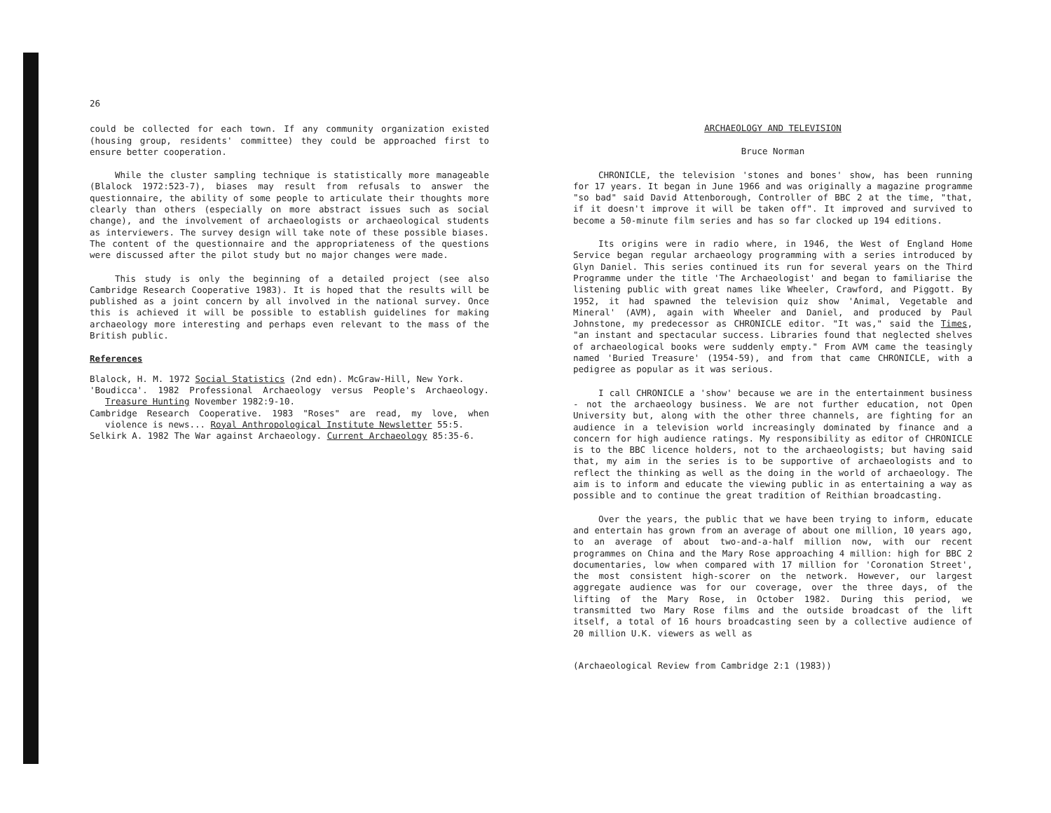26
could be collected for each town. If any community organization existed (housing group, residents' committee) they could be approached first to ensure better cooperation.
While the cluster sampling technique is statistically more manageable (Blalock 1972:523-7), biases may result from refusals to answer the questionnaire, the ability of some people to articulate their thoughts more clearly than others (especially on more abstract issues such as social change), and the involvement of archaeologists or archaeological students as interviewers. The survey design will take note of these possible biases. The content of the questionnaire and the appropriateness of the questions were discussed after the pilot study but no major changes were made.
This study is only the beginning of a detailed project (see also Cambridge Research Cooperative 1983). It is hoped that the results will be published as a joint concern by all involved in the national survey. Once this is achieved it will be possible to establish guidelines for making archaeology more interesting and perhaps even relevant to the mass of the British public.
References
Blalock, H. M. 1972 Social Statistics (2nd edn). McGraw-Hill, New York.
'Boudicca'. 1982 Professional Archaeology versus People's Archaeology. Treasure Hunting November 1982:9-10.
Cambridge Research Cooperative. 1983 "Roses" are read, my love, when violence is news... Royal Anthropological Institute Newsletter 55:5.
Selkirk A. 1982 The War against Archaeology. Current Archaeology 85:35-6.
ARCHAEOLOGY AND TELEVISION
Bruce Norman
CHRONICLE, the television 'stones and bones' show, has been running for 17 years. It began in June 1966 and was originally a magazine programme "so bad" said David Attenborough, Controller of BBC 2 at the time, "that, if it doesn't improve it will be taken off". It improved and survived to become a 50-minute film series and has so far clocked up 194 editions.
Its origins were in radio where, in 1946, the West of England Home Service began regular archaeology programming with a series introduced by Glyn Daniel. This series continued its run for several years on the Third Programme under the title 'The Archaeologist' and began to familiarise the listening public with great names like Wheeler, Crawford, and Piggott. By 1952, it had spawned the television quiz show 'Animal, Vegetable and Mineral' (AVM), again with Wheeler and Daniel, and produced by Paul Johnstone, my predecessor as CHRONICLE editor. "It was," said the Times, "an instant and spectacular success. Libraries found that neglected shelves of archaeological books were suddenly empty." From AVM came the teasingly named 'Buried Treasure' (1954-59), and from that came CHRONICLE, with a pedigree as popular as it was serious.
I call CHRONICLE a 'show' because we are in the entertainment business - not the archaeology business. We are not further education, not Open University but, along with the other three channels, are fighting for an audience in a television world increasingly dominated by finance and a concern for high audience ratings. My responsibility as editor of CHRONICLE is to the BBC licence holders, not to the archaeologists; but having said that, my aim in the series is to be supportive of archaeologists and to reflect the thinking as well as the doing in the world of archaeology. The aim is to inform and educate the viewing public in as entertaining a way as possible and to continue the great tradition of Reithian broadcasting.
Over the years, the public that we have been trying to inform, educate and entertain has grown from an average of about one million, 10 years ago, to an average of about two-and-a-half million now, with our recent programmes on China and the Mary Rose approaching 4 million: high for BBC 2 documentaries, low when compared with 17 million for 'Coronation Street', the most consistent high-scorer on the network. However, our largest aggregate audience was for our coverage, over the three days, of the lifting of the Mary Rose, in October 1982. During this period, we transmitted two Mary Rose films and the outside broadcast of the lift itself, a total of 16 hours broadcasting seen by a collective audience of 20 million U.K. viewers as well as
(Archaeological Review from Cambridge 2:1 (1983))